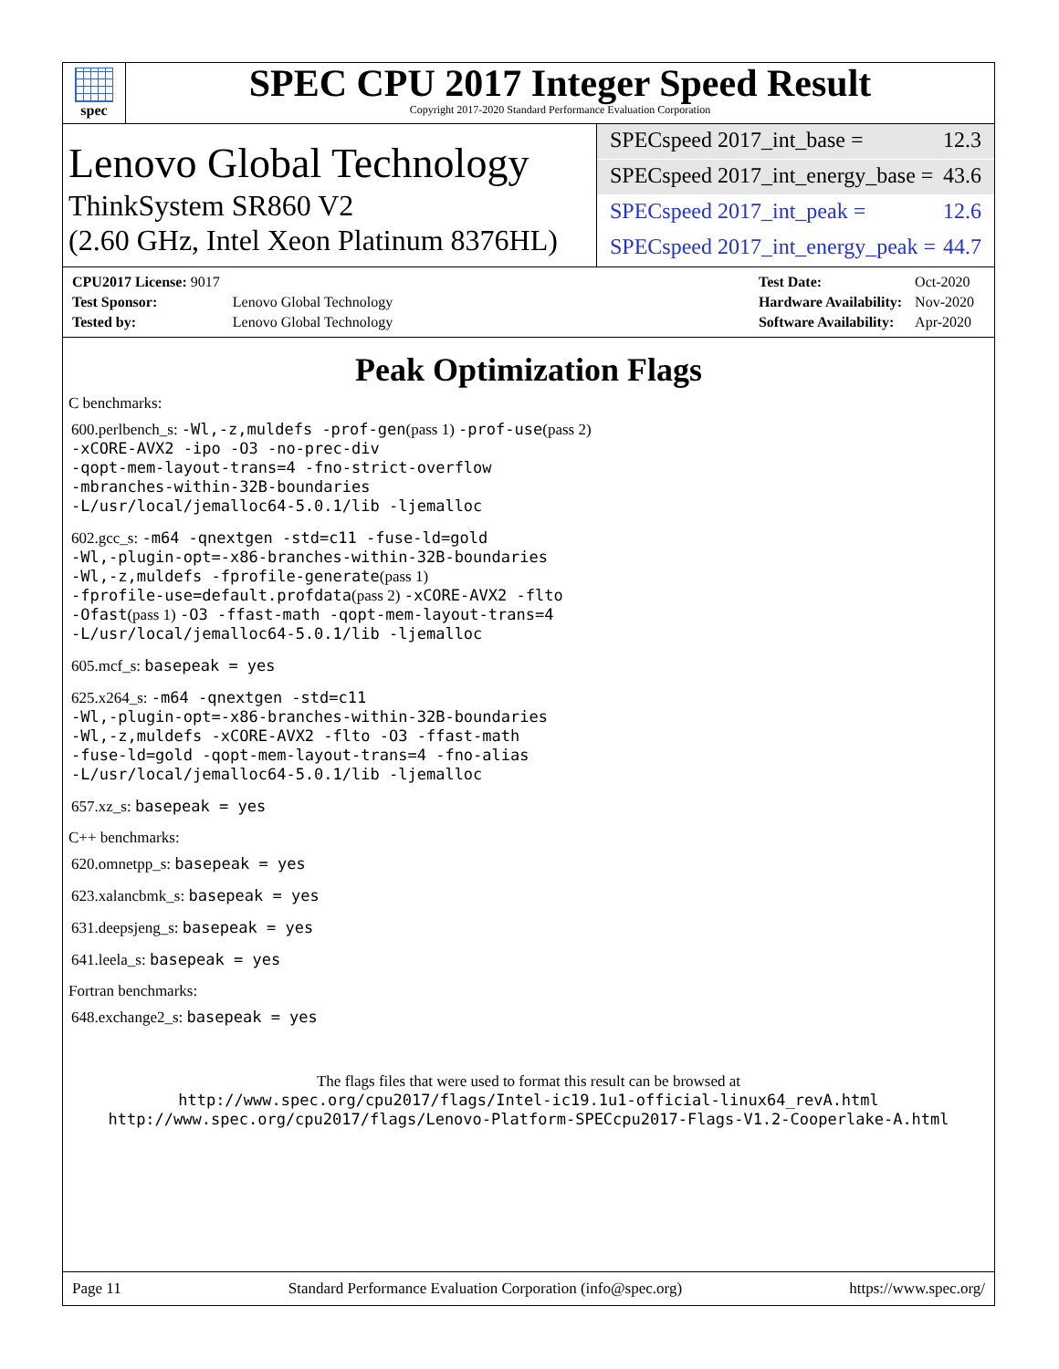spec
SPEC CPU 2017 Integer Speed Result
Copyright 2017-2020 Standard Performance Evaluation Corporation
Lenovo Global Technology
ThinkSystem SR860 V2
(2.60 GHz, Intel Xeon Platinum 8376HL)
SPECspeed 2017_int_base = 12.3
SPECspeed 2017_int_energy_base = 43.6
SPECspeed 2017_int_peak = 12.6
SPECspeed 2017_int_energy_peak = 44.7
| CPU2017 License: 9017 | |
| Test Sponsor: | Lenovo Global Technology |
| Tested by: | Lenovo Global Technology |
| Test Date: | Oct-2020 |
| Hardware Availability: | Nov-2020 |
| Software Availability: | Apr-2020 |
Peak Optimization Flags
C benchmarks:
600.perlbench_s: -Wl,-z,muldefs -prof-gen(pass 1) -prof-use(pass 2)
-xCORE-AVX2 -ipo -O3 -no-prec-div
-qopt-mem-layout-trans=4 -fno-strict-overflow
-mbranches-within-32B-boundaries
-L/usr/local/jemalloc64-5.0.1/lib -ljemalloc
602.gcc_s: -m64 -qnextgen -std=c11 -fuse-ld=gold
-Wl,-plugin-opt=-x86-branches-within-32B-boundaries
-Wl,-z,muldefs -fprofile-generate(pass 1)
-fprofile-use=default.profdata(pass 2) -xCORE-AVX2 -flto
-Ofast(pass 1) -O3 -ffast-math -qopt-mem-layout-trans=4
-L/usr/local/jemalloc64-5.0.1/lib -ljemalloc
605.mcf_s: basepeak = yes
625.x264_s: -m64 -qnextgen -std=c11
-Wl,-plugin-opt=-x86-branches-within-32B-boundaries
-Wl,-z,muldefs -xCORE-AVX2 -flto -O3 -ffast-math
-fuse-ld=gold -qopt-mem-layout-trans=4 -fno-alias
-L/usr/local/jemalloc64-5.0.1/lib -ljemalloc
657.xz_s: basepeak = yes
C++ benchmarks:
620.omnetpp_s: basepeak = yes
623.xalancbmk_s: basepeak = yes
631.deepsjeng_s: basepeak = yes
641.leela_s: basepeak = yes
Fortran benchmarks:
648.exchange2_s: basepeak = yes
The flags files that were used to format this result can be browsed at
http://www.spec.org/cpu2017/flags/Intel-ic19.1u1-official-linux64_revA.html
http://www.spec.org/cpu2017/flags/Lenovo-Platform-SPECcpu2017-Flags-V1.2-Cooperlake-A.html
Page 11 Standard Performance Evaluation Corporation (info@spec.org) https://www.spec.org/